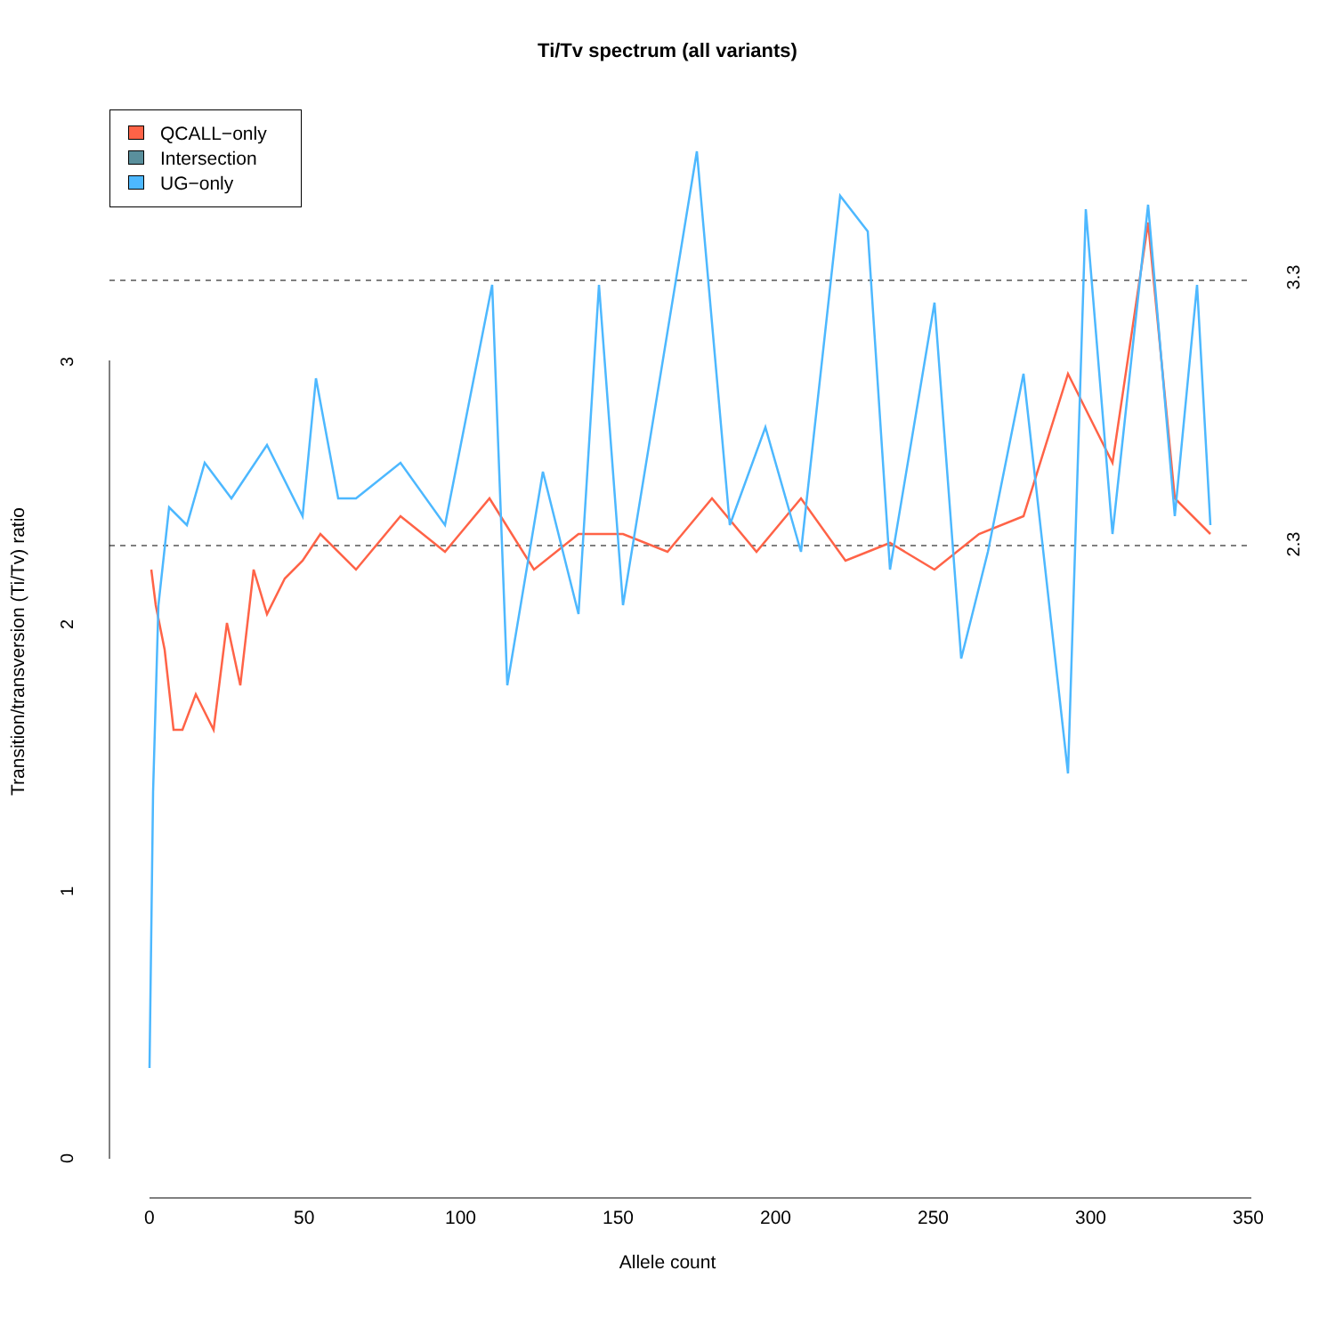Ti/Tv spectrum (all variants)
QCALL−only
Intersection
UG−only
Transition/transversion (Ti/Tv) ratio
0
1
2
3
3.3
2.3
0 50 100 150 200 250 300 350
Allele count